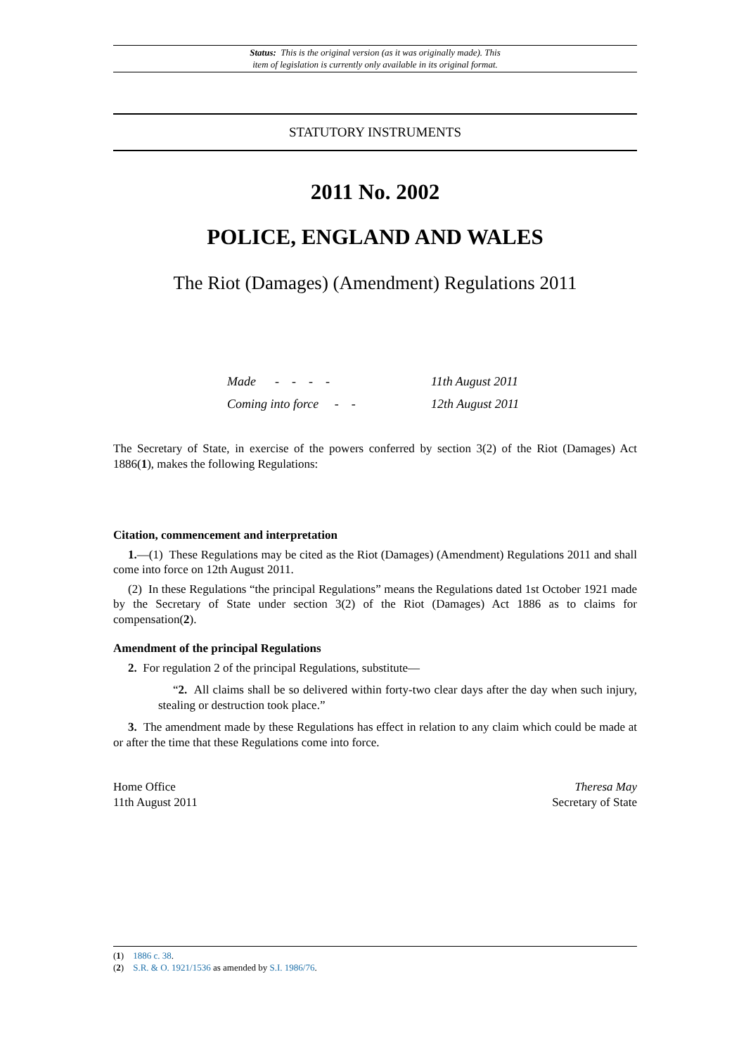Status: This is the original version (as it was originally made). This
item of legislation is currently only available in its original format.
STATUTORY INSTRUMENTS
2011 No. 2002
POLICE, ENGLAND AND WALES
The Riot (Damages) (Amendment) Regulations 2011
Made - - - - 11th August 2011
Coming into force - - 12th August 2011
The Secretary of State, in exercise of the powers conferred by section 3(2) of the Riot (Damages) Act 1886(1), makes the following Regulations:
Citation, commencement and interpretation
1.—(1) These Regulations may be cited as the Riot (Damages) (Amendment) Regulations 2011 and shall come into force on 12th August 2011.
(2) In these Regulations “the principal Regulations” means the Regulations dated 1st October 1921 made by the Secretary of State under section 3(2) of the Riot (Damages) Act 1886 as to claims for compensation(2).
Amendment of the principal Regulations
2. For regulation 2 of the principal Regulations, substitute—
“2. All claims shall be so delivered within forty-two clear days after the day when such injury, stealing or destruction took place.”
3. The amendment made by these Regulations has effect in relation to any claim which could be made at or after the time that these Regulations come into force.
Home Office
11th August 2011
Theresa May
Secretary of State
(1) 1886 c. 38.
(2) S.R. & O. 1921/1536 as amended by S.I. 1986/76.